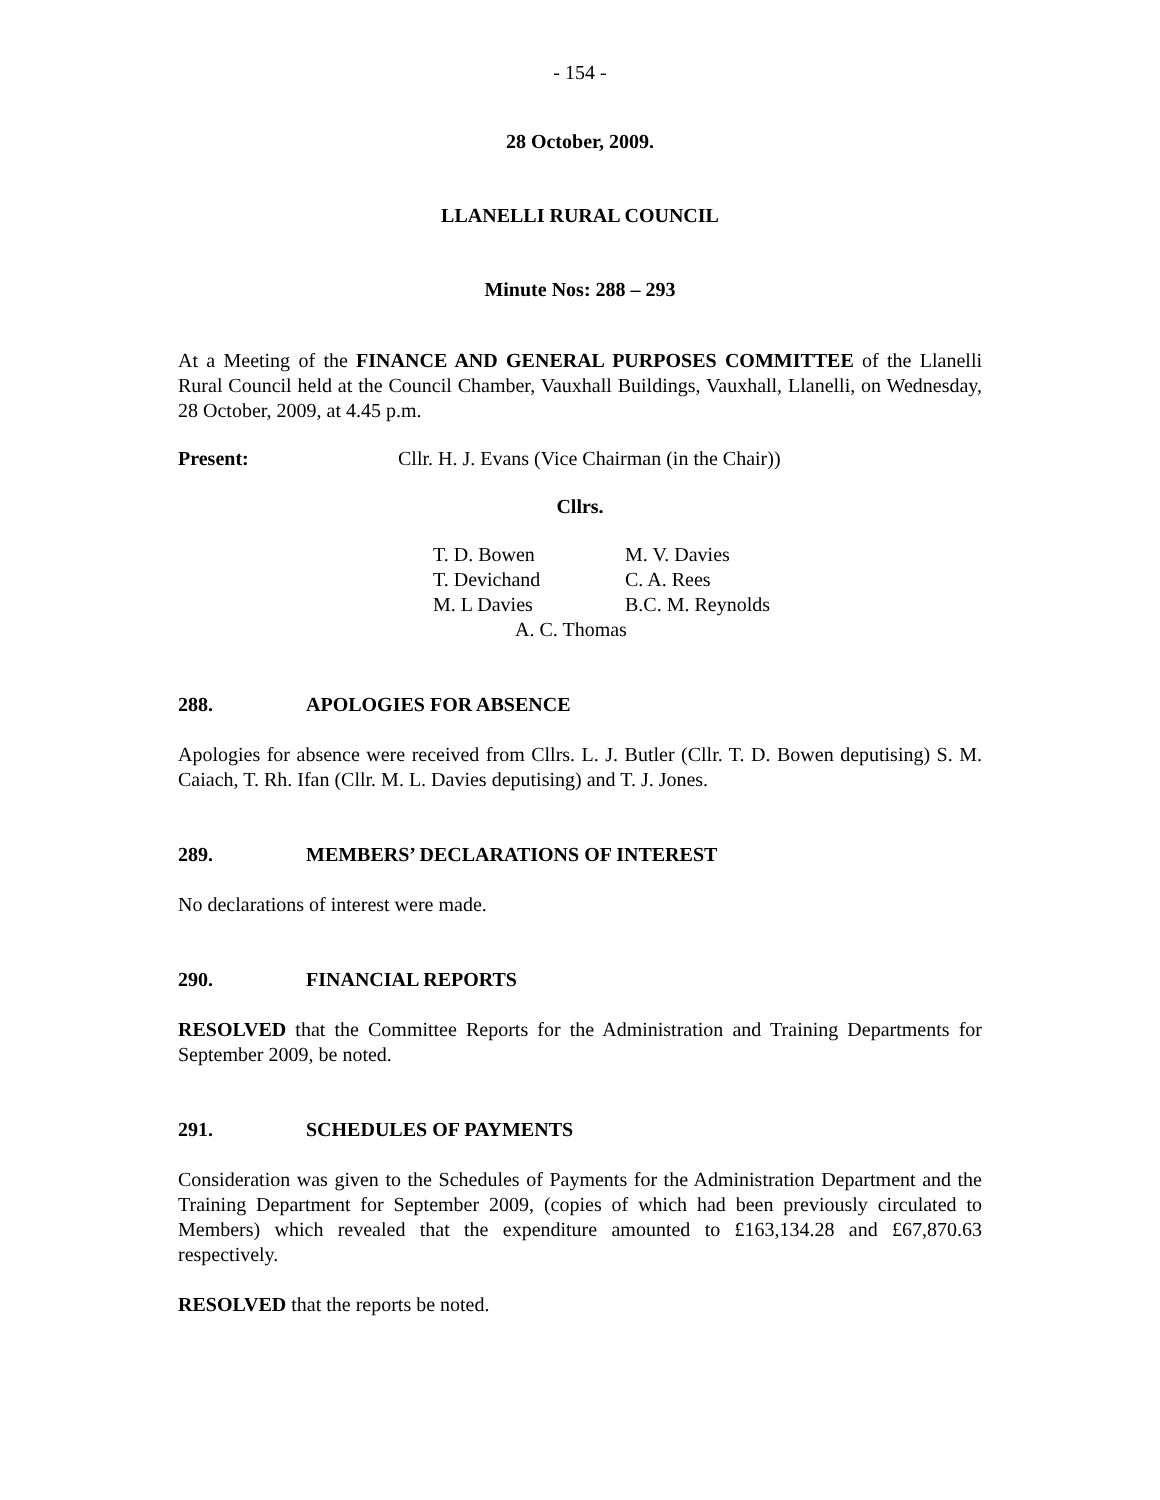- 154 -
28 October, 2009.
LLANELLI RURAL COUNCIL
Minute Nos: 288 – 293
At a Meeting of the FINANCE AND GENERAL PURPOSES COMMITTEE of the Llanelli Rural Council held at the Council Chamber, Vauxhall Buildings, Vauxhall, Llanelli, on Wednesday, 28 October, 2009, at 4.45 p.m.
Present: Cllr. H. J. Evans (Vice Chairman (in the Chair))
Cllrs.
| T. D. Bowen | M. V. Davies |
| T. Devichand | C. A. Rees |
| M. L Davies | B.C. M. Reynolds |
| A. C. Thomas | |
288. APOLOGIES FOR ABSENCE
Apologies for absence were received from Cllrs. L. J. Butler (Cllr. T. D. Bowen deputising) S. M. Caiach, T. Rh. Ifan (Cllr. M. L. Davies deputising) and T. J. Jones.
289. MEMBERS’ DECLARATIONS OF INTEREST
No declarations of interest were made.
290. FINANCIAL REPORTS
RESOLVED that the Committee Reports for the Administration and Training Departments for September 2009, be noted.
291. SCHEDULES OF PAYMENTS
Consideration was given to the Schedules of Payments for the Administration Department and the Training Department for September 2009, (copies of which had been previously circulated to Members) which revealed that the expenditure amounted to £163,134.28 and £67,870.63 respectively.
RESOLVED that the reports be noted.